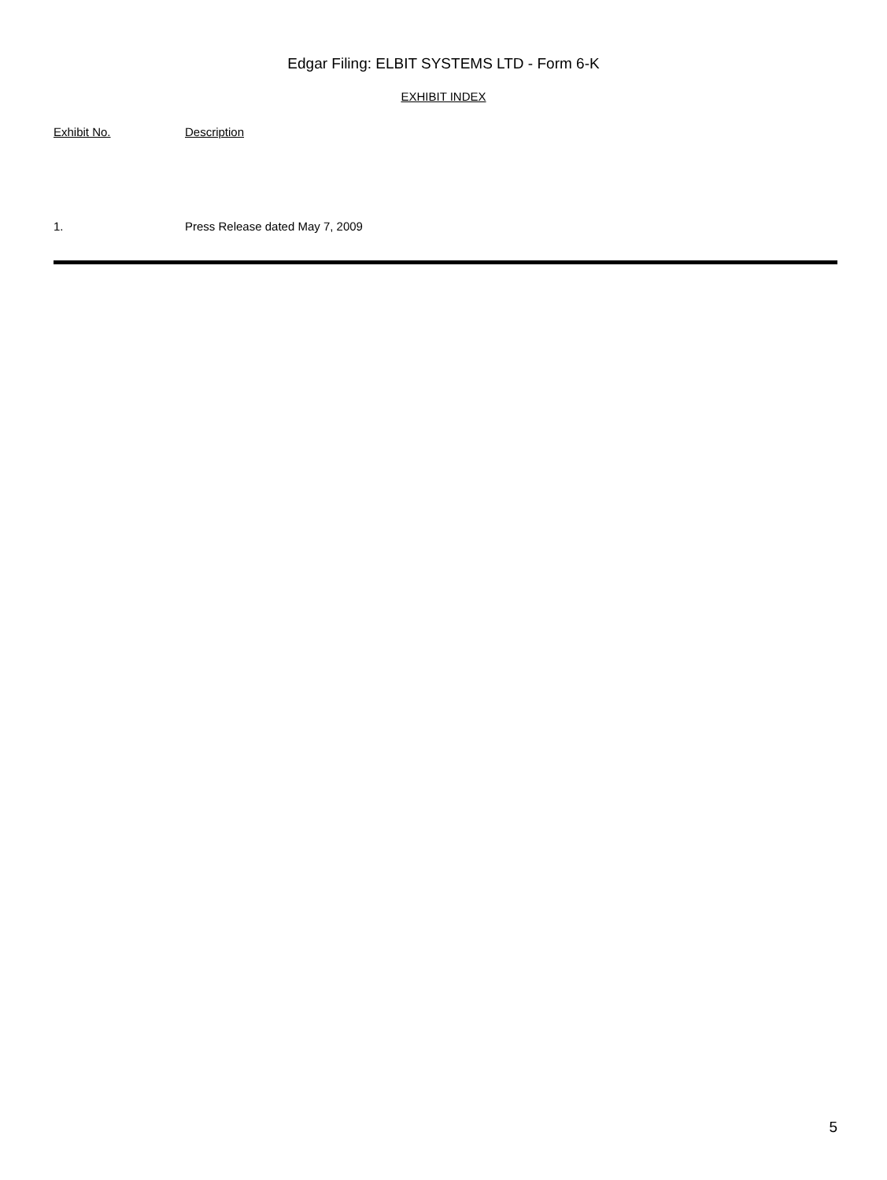Edgar Filing: ELBIT SYSTEMS LTD - Form 6-K
EXHIBIT INDEX
| Exhibit No. | Description |
| --- | --- |
| 1. | Press Release dated May 7, 2009 |
5